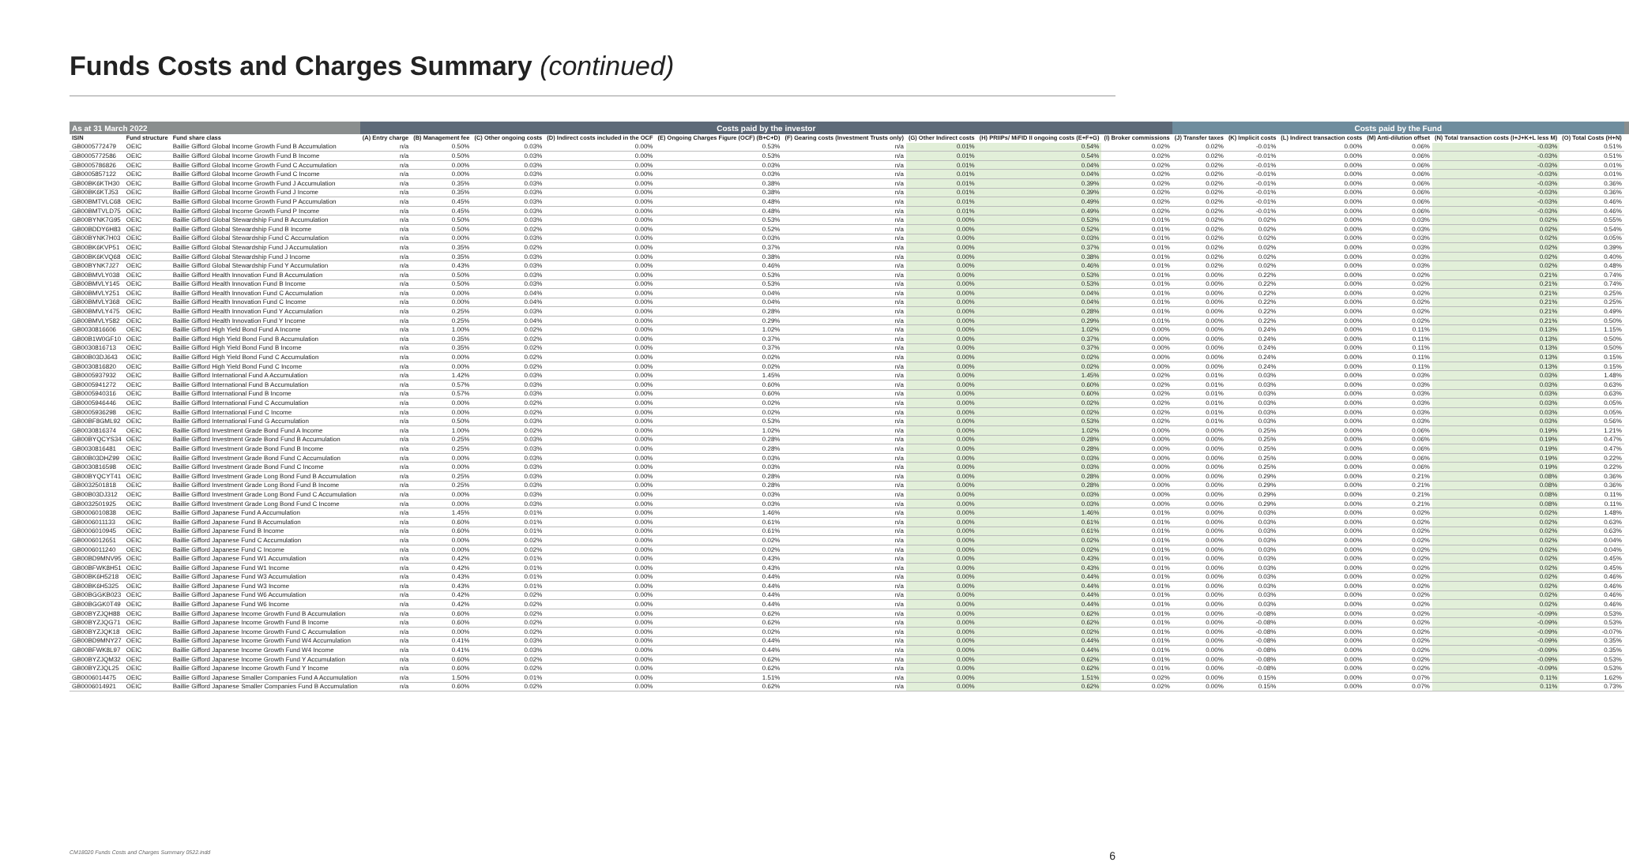Funds Costs and Charges Summary (continued)
| As at 31 March 2022 | | | Costs paid by the investor | | | | | | | | | Costs paid by the Fund | | | | | | |
| --- | --- | --- | --- | --- | --- | --- | --- | --- | --- | --- | --- | --- | --- | --- | --- | --- | --- | --- |
| ISIN | Fund structure | Fund share class | (A) Entry charge | (B) Management fee | (C) Other ongoing costs | (D) Indirect costs included in the OCF | (E) Ongoing Charges Figure (OCF) (B+C+D) | (F) Gearing costs (Investment Trusts only) | (G) Other Indirect costs | (H) PRIIPs/ MiFID II ongoing costs (E+F+G) | (I) Broker commissions | (J) Transfer taxes | (K) Implicit costs | (L) Indirect transaction costs | (M) Anti-dilution offset | (N) Total transaction costs (I+J+K+L less M) | (O) Total Costs (H+N) | |
| GB0005772479 | OEIC | Baillie Gifford Global Income Growth Fund B Accumulation | n/a | 0.50% | 0.03% | 0.00% | 0.53% | n/a | 0.01% | 0.54% | 0.02% | 0.02% | -0.01% | 0.00% | 0.06% | -0.03% | 0.51% | |
| GB0005772586 | OEIC | Baillie Gifford Global Income Growth Fund B Income | n/a | 0.50% | 0.03% | 0.00% | 0.53% | n/a | 0.01% | 0.54% | 0.02% | 0.02% | -0.01% | 0.00% | 0.06% | -0.03% | 0.51% | |
| GB0005786826 | OEIC | Baillie Gifford Global Income Growth Fund C Accumulation | n/a | 0.00% | 0.03% | 0.00% | 0.03% | n/a | 0.01% | 0.04% | 0.02% | 0.02% | -0.01% | 0.00% | 0.06% | -0.03% | 0.01% | |
| GB0005857122 | OEIC | Baillie Gifford Global Income Growth Fund C Income | n/a | 0.00% | 0.03% | 0.00% | 0.03% | n/a | 0.01% | 0.04% | 0.02% | 0.02% | -0.01% | 0.00% | 0.06% | -0.03% | 0.01% | |
| GB00BK6KTH30 | OEIC | Baillie Gifford Global Income Growth Fund J Accumulation | n/a | 0.35% | 0.03% | 0.00% | 0.38% | n/a | 0.01% | 0.39% | 0.02% | 0.02% | -0.01% | 0.00% | 0.06% | -0.03% | 0.36% | |
| GB00BK6KTJ53 | OEIC | Baillie Gifford Global Income Growth Fund J Income | n/a | 0.35% | 0.03% | 0.00% | 0.38% | n/a | 0.01% | 0.39% | 0.02% | 0.02% | -0.01% | 0.00% | 0.06% | -0.03% | 0.36% | |
| GB00BMTVLC68 | OEIC | Baillie Gifford Global Income Growth Fund P Accumulation | n/a | 0.45% | 0.03% | 0.00% | 0.48% | n/a | 0.01% | 0.49% | 0.02% | 0.02% | -0.01% | 0.00% | 0.06% | -0.03% | 0.46% | |
| GB00BMTVLD75 | OEIC | Baillie Gifford Global Income Growth Fund P Income | n/a | 0.45% | 0.03% | 0.00% | 0.48% | n/a | 0.01% | 0.49% | 0.02% | 0.02% | -0.01% | 0.00% | 0.06% | -0.03% | 0.46% | |
| GB00BYNK7G95 | OEIC | Baillie Gifford Global Stewardship Fund B Accumulation | n/a | 0.50% | 0.03% | 0.00% | 0.53% | n/a | 0.00% | 0.53% | 0.01% | 0.02% | 0.02% | 0.00% | 0.03% | 0.02% | 0.55% | |
| GB00BDDY6H83 | OEIC | Baillie Gifford Global Stewardship Fund B Income | n/a | 0.50% | 0.02% | 0.00% | 0.52% | n/a | 0.00% | 0.52% | 0.01% | 0.02% | 0.02% | 0.00% | 0.03% | 0.02% | 0.54% | |
| GB00BYNK7H03 | OEIC | Baillie Gifford Global Stewardship Fund C Accumulation | n/a | 0.00% | 0.03% | 0.00% | 0.03% | n/a | 0.00% | 0.03% | 0.01% | 0.02% | 0.02% | 0.00% | 0.03% | 0.02% | 0.05% | |
| GB00BK6KVP51 | OEIC | Baillie Gifford Global Stewardship Fund J Accumulation | n/a | 0.35% | 0.02% | 0.00% | 0.37% | n/a | 0.00% | 0.37% | 0.01% | 0.02% | 0.02% | 0.00% | 0.03% | 0.02% | 0.39% | |
| GB00BK6KVQ68 | OEIC | Baillie Gifford Global Stewardship Fund J Income | n/a | 0.35% | 0.03% | 0.00% | 0.38% | n/a | 0.00% | 0.38% | 0.01% | 0.02% | 0.02% | 0.00% | 0.03% | 0.02% | 0.40% | |
| GB00BYNK7J27 | OEIC | Baillie Gifford Global Stewardship Fund Y Accumulation | n/a | 0.43% | 0.03% | 0.00% | 0.46% | n/a | 0.00% | 0.46% | 0.01% | 0.02% | 0.02% | 0.00% | 0.03% | 0.02% | 0.48% | |
| GB00BMVLY038 | OEIC | Baillie Gifford Health Innovation Fund B Accumulation | n/a | 0.50% | 0.03% | 0.00% | 0.53% | n/a | 0.00% | 0.53% | 0.01% | 0.00% | 0.22% | 0.00% | 0.02% | 0.21% | 0.74% | |
| GB00BMVLY145 | OEIC | Baillie Gifford Health Innovation Fund B Income | n/a | 0.50% | 0.03% | 0.00% | 0.53% | n/a | 0.00% | 0.53% | 0.01% | 0.00% | 0.22% | 0.00% | 0.02% | 0.21% | 0.74% | |
| GB00BMVLY251 | OEIC | Baillie Gifford Health Innovation Fund C Accumulation | n/a | 0.00% | 0.04% | 0.00% | 0.04% | n/a | 0.00% | 0.04% | 0.01% | 0.00% | 0.22% | 0.00% | 0.02% | 0.21% | 0.25% | |
| GB00BMVLY368 | OEIC | Baillie Gifford Health Innovation Fund C Income | n/a | 0.00% | 0.04% | 0.00% | 0.04% | n/a | 0.00% | 0.04% | 0.01% | 0.00% | 0.22% | 0.00% | 0.02% | 0.21% | 0.25% | |
| GB00BMVLY475 | OEIC | Baillie Gifford Health Innovation Fund Y Accumulation | n/a | 0.25% | 0.03% | 0.00% | 0.28% | n/a | 0.00% | 0.28% | 0.01% | 0.00% | 0.22% | 0.00% | 0.02% | 0.21% | 0.49% | |
| GB00BMVLY582 | OEIC | Baillie Gifford Health Innovation Fund Y Income | n/a | 0.25% | 0.04% | 0.00% | 0.29% | n/a | 0.00% | 0.29% | 0.01% | 0.00% | 0.22% | 0.00% | 0.02% | 0.21% | 0.50% | |
| GB0030816606 | OEIC | Baillie Gifford High Yield Bond Fund A Income | n/a | 1.00% | 0.02% | 0.00% | 1.02% | n/a | 0.00% | 1.02% | 0.00% | 0.00% | 0.24% | 0.00% | 0.11% | 0.13% | 1.15% | |
| GB00B1W0GF10 | OEIC | Baillie Gifford High Yield Bond Fund B Accumulation | n/a | 0.35% | 0.02% | 0.00% | 0.37% | n/a | 0.00% | 0.37% | 0.00% | 0.00% | 0.24% | 0.00% | 0.11% | 0.13% | 0.50% | |
| GB0030816713 | OEIC | Baillie Gifford High Yield Bond Fund B Income | n/a | 0.35% | 0.02% | 0.00% | 0.37% | n/a | 0.00% | 0.37% | 0.00% | 0.00% | 0.24% | 0.00% | 0.11% | 0.13% | 0.50% | |
| GB00B03DJ643 | OEIC | Baillie Gifford High Yield Bond Fund C Accumulation | n/a | 0.00% | 0.02% | 0.00% | 0.02% | n/a | 0.00% | 0.02% | 0.00% | 0.00% | 0.24% | 0.00% | 0.11% | 0.13% | 0.15% | |
| GB0030816820 | OEIC | Baillie Gifford High Yield Bond Fund C Income | n/a | 0.00% | 0.02% | 0.00% | 0.02% | n/a | 0.00% | 0.02% | 0.00% | 0.00% | 0.24% | 0.00% | 0.11% | 0.13% | 0.15% | |
| GB0005937932 | OEIC | Baillie Gifford International Fund A Accumulation | n/a | 1.42% | 0.03% | 0.00% | 1.45% | n/a | 0.00% | 1.45% | 0.02% | 0.01% | 0.03% | 0.00% | 0.03% | 0.03% | 1.48% | |
| GB0005941272 | OEIC | Baillie Gifford International Fund B Accumulation | n/a | 0.57% | 0.03% | 0.00% | 0.60% | n/a | 0.00% | 0.60% | 0.02% | 0.01% | 0.03% | 0.00% | 0.03% | 0.03% | 0.63% | |
| GB0005940316 | OEIC | Baillie Gifford International Fund B Income | n/a | 0.57% | 0.03% | 0.00% | 0.60% | n/a | 0.00% | 0.60% | 0.02% | 0.01% | 0.03% | 0.00% | 0.03% | 0.03% | 0.63% | |
| GB0005946446 | OEIC | Baillie Gifford International Fund C Accumulation | n/a | 0.00% | 0.02% | 0.00% | 0.02% | n/a | 0.00% | 0.02% | 0.02% | 0.01% | 0.03% | 0.00% | 0.03% | 0.03% | 0.05% | |
| GB0005936298 | OEIC | Baillie Gifford International Fund C Income | n/a | 0.00% | 0.02% | 0.00% | 0.02% | n/a | 0.00% | 0.02% | 0.02% | 0.01% | 0.03% | 0.00% | 0.03% | 0.03% | 0.05% | |
| GB00BF8GML92 | OEIC | Baillie Gifford International Fund G Accumulation | n/a | 0.50% | 0.03% | 0.00% | 0.53% | n/a | 0.00% | 0.53% | 0.02% | 0.01% | 0.03% | 0.00% | 0.03% | 0.03% | 0.56% | |
| GB0030816374 | OEIC | Baillie Gifford Investment Grade Bond Fund A Income | n/a | 1.00% | 0.02% | 0.00% | 1.02% | n/a | 0.00% | 1.02% | 0.00% | 0.00% | 0.25% | 0.00% | 0.06% | 0.19% | 1.21% | |
| GB00BYQCYS34 | OEIC | Baillie Gifford Investment Grade Bond Fund B Accumulation | n/a | 0.25% | 0.03% | 0.00% | 0.28% | n/a | 0.00% | 0.28% | 0.00% | 0.00% | 0.25% | 0.00% | 0.06% | 0.19% | 0.47% | |
| GB0030816481 | OEIC | Baillie Gifford Investment Grade Bond Fund B Income | n/a | 0.25% | 0.03% | 0.00% | 0.28% | n/a | 0.00% | 0.28% | 0.00% | 0.00% | 0.25% | 0.00% | 0.06% | 0.19% | 0.47% | |
| GB00B03DHZ99 | OEIC | Baillie Gifford Investment Grade Bond Fund C Accumulation | n/a | 0.00% | 0.03% | 0.00% | 0.03% | n/a | 0.00% | 0.03% | 0.00% | 0.00% | 0.25% | 0.00% | 0.06% | 0.19% | 0.22% | |
| GB0030816598 | OEIC | Baillie Gifford Investment Grade Bond Fund C Income | n/a | 0.00% | 0.03% | 0.00% | 0.03% | n/a | 0.00% | 0.03% | 0.00% | 0.00% | 0.25% | 0.00% | 0.06% | 0.19% | 0.22% | |
| GB00BYQCYT41 | OEIC | Baillie Gifford Investment Grade Long Bond Fund B Accumulation | n/a | 0.25% | 0.03% | 0.00% | 0.28% | n/a | 0.00% | 0.28% | 0.00% | 0.00% | 0.29% | 0.00% | 0.21% | 0.08% | 0.36% | |
| GB0032501818 | OEIC | Baillie Gifford Investment Grade Long Bond Fund B Income | n/a | 0.25% | 0.03% | 0.00% | 0.28% | n/a | 0.00% | 0.28% | 0.00% | 0.00% | 0.29% | 0.00% | 0.21% | 0.08% | 0.36% | |
| GB00B03DJ312 | OEIC | Baillie Gifford Investment Grade Long Bond Fund C Accumulation | n/a | 0.00% | 0.03% | 0.00% | 0.03% | n/a | 0.00% | 0.03% | 0.00% | 0.00% | 0.29% | 0.00% | 0.21% | 0.08% | 0.11% | |
| GB0032501925 | OEIC | Baillie Gifford Investment Grade Long Bond Fund C Income | n/a | 0.00% | 0.03% | 0.00% | 0.03% | n/a | 0.00% | 0.03% | 0.00% | 0.00% | 0.29% | 0.00% | 0.21% | 0.08% | 0.11% | |
| GB0006010838 | OEIC | Baillie Gifford Japanese Fund A Accumulation | n/a | 1.45% | 0.01% | 0.00% | 1.46% | n/a | 0.00% | 1.46% | 0.01% | 0.00% | 0.03% | 0.00% | 0.02% | 0.02% | 1.48% | |
| GB0006011133 | OEIC | Baillie Gifford Japanese Fund B Accumulation | n/a | 0.60% | 0.01% | 0.00% | 0.61% | n/a | 0.00% | 0.61% | 0.01% | 0.00% | 0.03% | 0.00% | 0.02% | 0.02% | 0.63% | |
| GB0006010945 | OEIC | Baillie Gifford Japanese Fund B Income | n/a | 0.60% | 0.01% | 0.00% | 0.61% | n/a | 0.00% | 0.61% | 0.01% | 0.00% | 0.03% | 0.00% | 0.02% | 0.02% | 0.63% | |
| GB0006012651 | OEIC | Baillie Gifford Japanese Fund C Accumulation | n/a | 0.00% | 0.02% | 0.00% | 0.02% | n/a | 0.00% | 0.02% | 0.01% | 0.00% | 0.03% | 0.00% | 0.02% | 0.02% | 0.04% | |
| GB0006011240 | OEIC | Baillie Gifford Japanese Fund C Income | n/a | 0.00% | 0.02% | 0.00% | 0.02% | n/a | 0.00% | 0.02% | 0.01% | 0.00% | 0.03% | 0.00% | 0.02% | 0.02% | 0.04% | |
| GB00BD9MNV95 | OEIC | Baillie Gifford Japanese Fund W1 Accumulation | n/a | 0.42% | 0.01% | 0.00% | 0.43% | n/a | 0.00% | 0.43% | 0.01% | 0.00% | 0.03% | 0.00% | 0.02% | 0.02% | 0.45% | |
| GB00BFWK8H51 | OEIC | Baillie Gifford Japanese Fund W1 Income | n/a | 0.42% | 0.01% | 0.00% | 0.43% | n/a | 0.00% | 0.43% | 0.01% | 0.00% | 0.03% | 0.00% | 0.02% | 0.02% | 0.45% | |
| GB00BK6H5218 | OEIC | Baillie Gifford Japanese Fund W3 Accumulation | n/a | 0.43% | 0.01% | 0.00% | 0.44% | n/a | 0.00% | 0.44% | 0.01% | 0.00% | 0.03% | 0.00% | 0.02% | 0.02% | 0.46% | |
| GB00BK6H5325 | OEIC | Baillie Gifford Japanese Fund W3 Income | n/a | 0.43% | 0.01% | 0.00% | 0.44% | n/a | 0.00% | 0.44% | 0.01% | 0.00% | 0.03% | 0.00% | 0.02% | 0.02% | 0.46% | |
| GB00BGGKB023 | OEIC | Baillie Gifford Japanese Fund W6 Accumulation | n/a | 0.42% | 0.02% | 0.00% | 0.44% | n/a | 0.00% | 0.44% | 0.01% | 0.00% | 0.03% | 0.00% | 0.02% | 0.02% | 0.46% | |
| GB00BGGK0T49 | OEIC | Baillie Gifford Japanese Fund W6 Income | n/a | 0.42% | 0.02% | 0.00% | 0.44% | n/a | 0.00% | 0.44% | 0.01% | 0.00% | 0.03% | 0.00% | 0.02% | 0.02% | 0.46% | |
| GB00BYZJQH88 | OEIC | Baillie Gifford Japanese Income Growth Fund B Accumulation | n/a | 0.60% | 0.02% | 0.00% | 0.62% | n/a | 0.00% | 0.62% | 0.01% | 0.00% | -0.08% | 0.00% | 0.02% | -0.09% | 0.53% | |
| GB00BYZJQG71 | OEIC | Baillie Gifford Japanese Income Growth Fund B Income | n/a | 0.60% | 0.02% | 0.00% | 0.62% | n/a | 0.00% | 0.62% | 0.01% | 0.00% | -0.08% | 0.00% | 0.02% | -0.09% | 0.53% | |
| GB00BYZJQK18 | OEIC | Baillie Gifford Japanese Income Growth Fund C Accumulation | n/a | 0.00% | 0.02% | 0.00% | 0.02% | n/a | 0.00% | 0.02% | 0.01% | 0.00% | -0.08% | 0.00% | 0.02% | -0.09% | -0.07% | |
| GB00BD9MNY27 | OEIC | Baillie Gifford Japanese Income Growth Fund W4 Accumulation | n/a | 0.41% | 0.03% | 0.00% | 0.44% | n/a | 0.00% | 0.44% | 0.01% | 0.00% | -0.08% | 0.00% | 0.02% | -0.09% | 0.35% | |
| GB00BFWK8L97 | OEIC | Baillie Gifford Japanese Income Growth Fund W4 Income | n/a | 0.41% | 0.03% | 0.00% | 0.44% | n/a | 0.00% | 0.44% | 0.01% | 0.00% | -0.08% | 0.00% | 0.02% | -0.09% | 0.35% | |
| GB00BYZJQM32 | OEIC | Baillie Gifford Japanese Income Growth Fund Y Accumulation | n/a | 0.60% | 0.02% | 0.00% | 0.62% | n/a | 0.00% | 0.62% | 0.01% | 0.00% | -0.08% | 0.00% | 0.02% | -0.09% | 0.53% | |
| GB00BYZJQL25 | OEIC | Baillie Gifford Japanese Income Growth Fund Y Income | n/a | 0.60% | 0.02% | 0.00% | 0.62% | n/a | 0.00% | 0.62% | 0.01% | 0.00% | -0.08% | 0.00% | 0.02% | -0.09% | 0.53% | |
| GB0006014475 | OEIC | Baillie Gifford Japanese Smaller Companies Fund A Accumulation | n/a | 1.50% | 0.01% | 0.00% | 1.51% | n/a | 0.00% | 1.51% | 0.02% | 0.00% | 0.15% | 0.00% | 0.07% | 0.11% | 1.62% | |
| GB0006014921 | OEIC | Baillie Gifford Japanese Smaller Companies Fund B Accumulation | n/a | 0.60% | 0.02% | 0.00% | 0.62% | n/a | 0.00% | 0.62% | 0.02% | 0.00% | 0.15% | 0.00% | 0.07% | 0.11% | 0.73% | |
CM18020 Funds Costs and Charges Summary 0522.indd 6